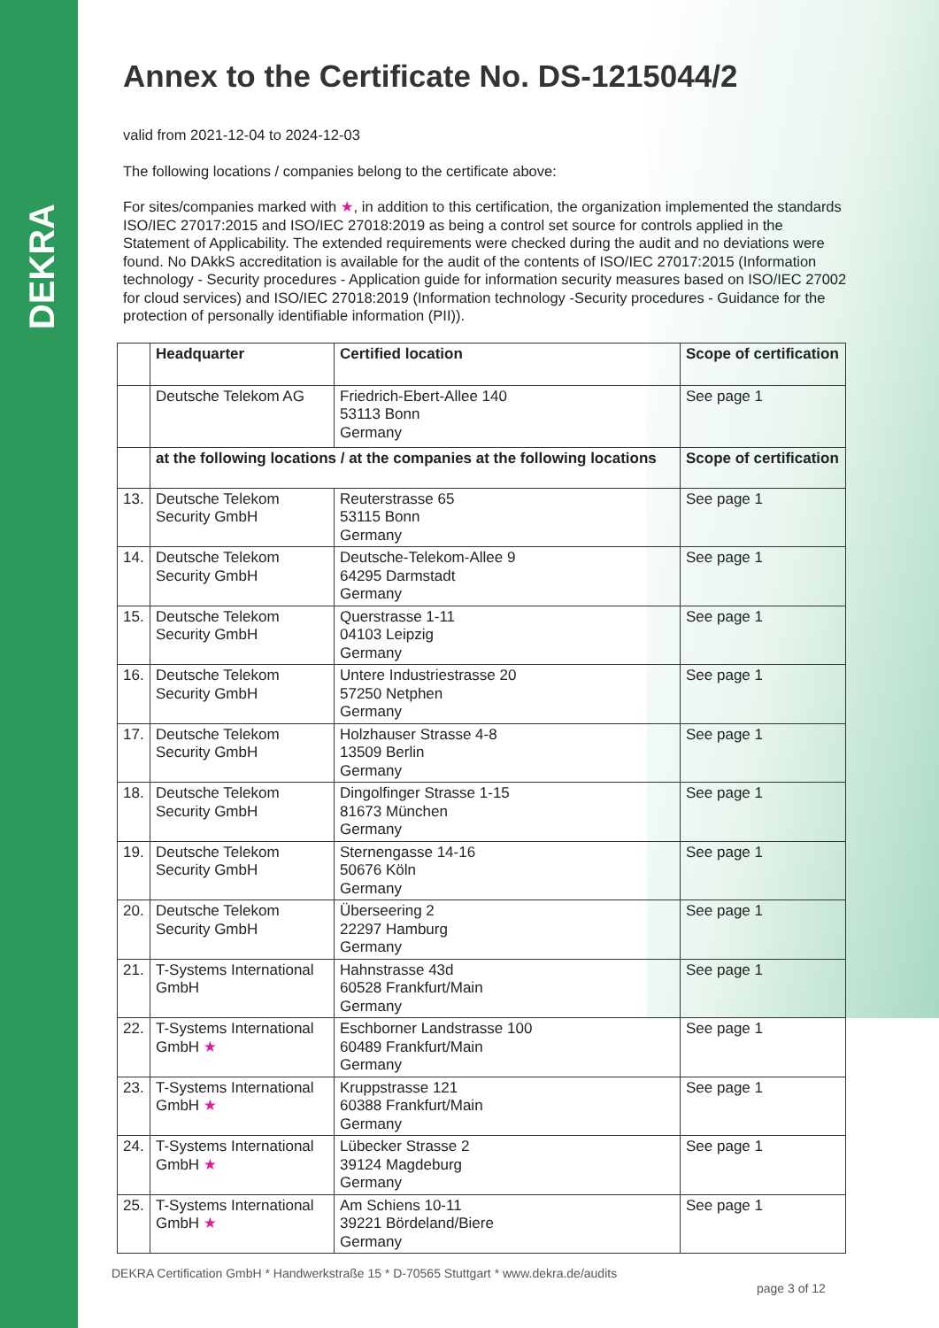DEKRA
Annex to the Certificate No. DS-1215044/2
valid from 2021-12-04 to 2024-12-03
The following locations / companies belong to the certificate above:
For sites/companies marked with ★, in addition to this certification, the organization implemented the standards ISO/IEC 27017:2015 and ISO/IEC 27018:2019 as being a control set source for controls applied in the Statement of Applicability. The extended requirements were checked during the audit and no deviations were found. No DAkkS accreditation is available for the audit of the contents of ISO/IEC 27017:2015 (Information technology - Security procedures - Application guide for information security measures based on ISO/IEC 27002 for cloud services) and ISO/IEC 27018:2019 (Information technology -Security procedures - Guidance for the protection of personally identifiable information (PII)).
| | Headquarter | Certified location | Scope of certification |
| --- | --- | --- | --- |
| | Deutsche Telekom AG | Friedrich-Ebert-Allee 140 53113 Bonn Germany | See page 1 |
| | at the following locations / at the companies at the following locations | | Scope of certification |
| 13. | Deutsche Telekom Security GmbH | Reuterstrasse 65 53115 Bonn Germany | See page 1 |
| 14. | Deutsche Telekom Security GmbH | Deutsche-Telekom-Allee 9 64295 Darmstadt Germany | See page 1 |
| 15. | Deutsche Telekom Security GmbH | Querstrasse 1-11 04103 Leipzig Germany | See page 1 |
| 16. | Deutsche Telekom Security GmbH | Untere Industriestrasse 20 57250 Netphen Germany | See page 1 |
| 17. | Deutsche Telekom Security GmbH | Holzhauser Strasse 4-8 13509 Berlin Germany | See page 1 |
| 18. | Deutsche Telekom Security GmbH | Dingolfinger Strasse 1-15 81673 München Germany | See page 1 |
| 19. | Deutsche Telekom Security GmbH | Sternengasse 14-16 50676 Köln Germany | See page 1 |
| 20. | Deutsche Telekom Security GmbH | Überseering 2 22297 Hamburg Germany | See page 1 |
| 21. | T-Systems International GmbH | Hahnstrasse 43d 60528 Frankfurt/Main Germany | See page 1 |
| 22. | T-Systems International GmbH ★ | Eschborner Landstrasse 100 60489 Frankfurt/Main Germany | See page 1 |
| 23. | T-Systems International GmbH ★ | Kruppstrasse 121 60388 Frankfurt/Main Germany | See page 1 |
| 24. | T-Systems International GmbH ★ | Lübecker Strasse 2 39124 Magdeburg Germany | See page 1 |
| 25. | T-Systems International GmbH ★ | Am Schiens 10-11 39221 Bördeland/Biere Germany | See page 1 |
DEKRA Certification GmbH * Handwerkstraße 15 * D-70565 Stuttgart * www.dekra.de/audits
page 3 of 12